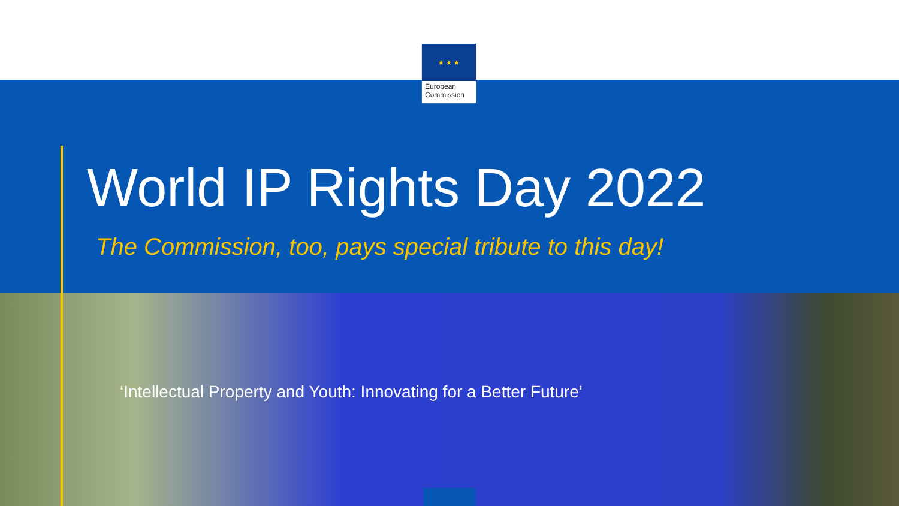★ ★ ★
European
Commission
World IP Rights Day 2022
The Commission, too, pays special tribute to this day!
‘Intellectual Property and Youth: Innovating for a Better Future’